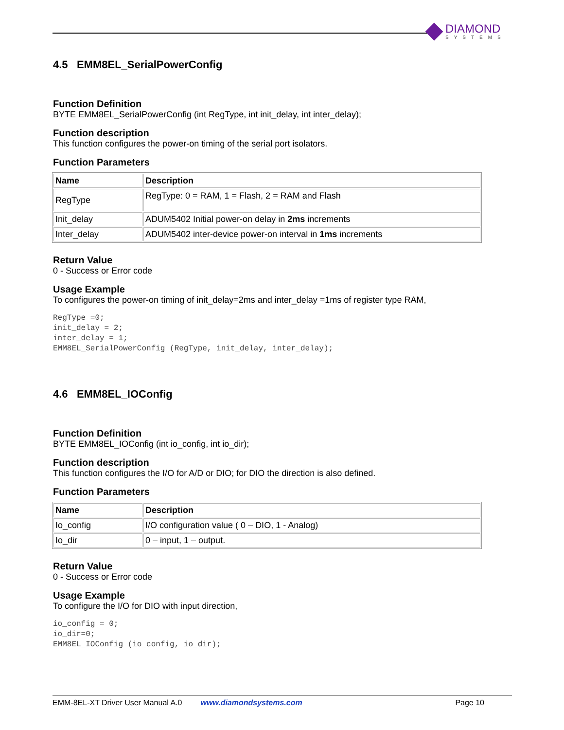DIAMOND
SYSTEMS
4.5 EMM8EL_SerialPowerConfig
Function Definition
BYTE EMM8EL_SerialPowerConfig (int RegType, int init_delay, int inter_delay);
Function description
This function configures the power-on timing of the serial port isolators.
Function Parameters
| Name | Description |
| --- | --- |
| RegType | RegType: 0 = RAM, 1 = Flash, 2 = RAM and Flash |
| Init_delay | ADUM5402 Initial power-on delay in 2ms increments |
| Inter_delay | ADUM5402 inter-device power-on interval in 1ms increments |
Return Value
0 - Success or Error code
Usage Example
To configures the power-on timing of init_delay=2ms and inter_delay =1ms of register type RAM,
RegType =0;
init_delay = 2;
inter_delay = 1;
EMM8EL_SerialPowerConfig (RegType, init_delay, inter_delay);
4.6 EMM8EL_IOConfig
Function Definition
BYTE EMM8EL_IOConfig (int io_config, int io_dir);
Function description
This function configures the I/O for A/D or DIO; for DIO the direction is also defined.
Function Parameters
| Name | Description |
| --- | --- |
| Io_config | I/O configuration value ( 0 – DIO, 1 - Analog) |
| Io_dir | 0 – input, 1 – output. |
Return Value
0 - Success or Error code
Usage Example
To configure the I/O for DIO with input direction,
io_config = 0;
io_dir=0;
EMM8EL_IOConfig (io_config, io_dir);
EMM-8EL-XT Driver User Manual A.0 www.diamondsystems.com Page 10